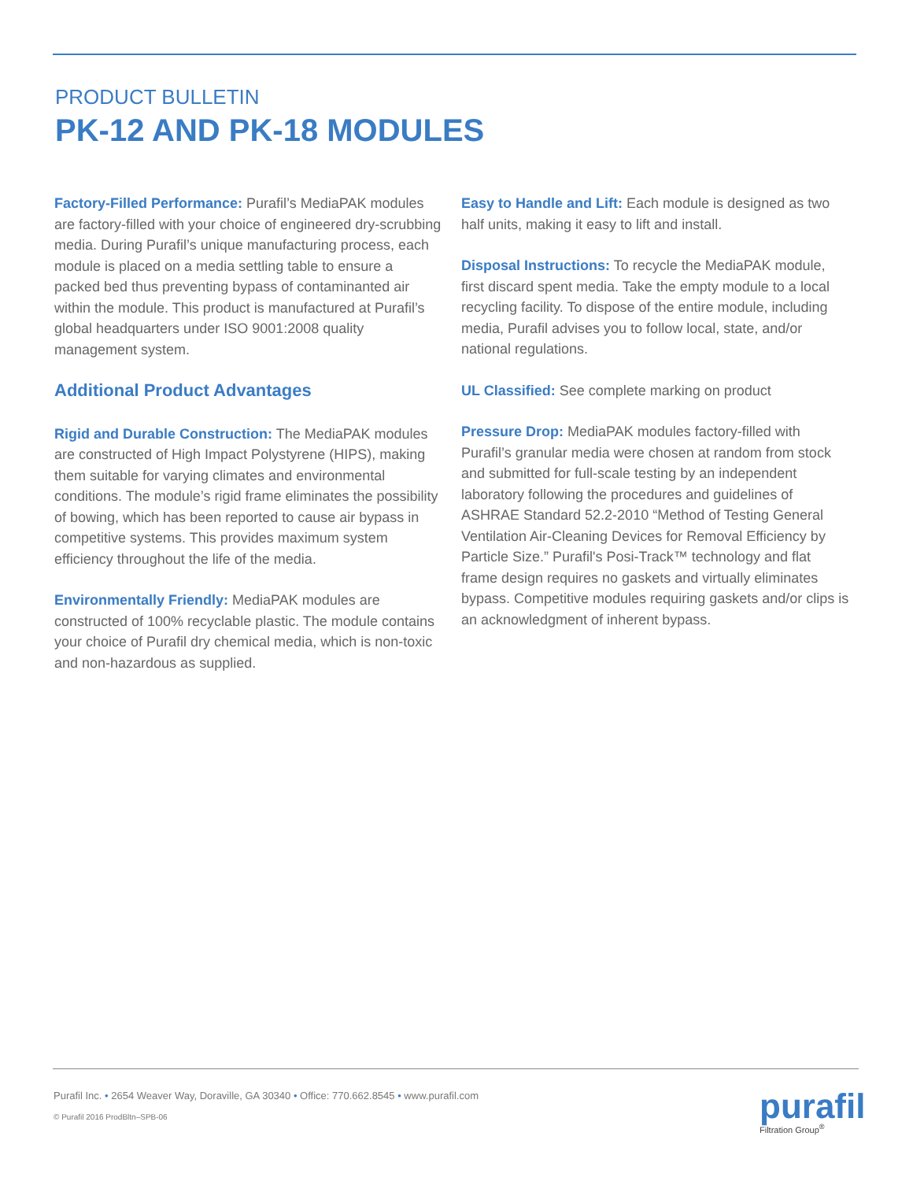PRODUCT BULLETIN
PK-12 AND PK-18 MODULES
Factory-Filled Performance: Purafil’s MediaPAK modules are factory-filled with your choice of engineered dry-scrubbing media. During Purafil’s unique manufacturing process, each module is placed on a media settling table to ensure a packed bed thus preventing bypass of contaminanted air within the module. This product is manufactured at Purafil’s global headquarters under ISO 9001:2008 quality management system.
Additional Product Advantages
Rigid and Durable Construction: The MediaPAK modules are constructed of High Impact Polystyrene (HIPS), making them suitable for varying climates and environmental conditions. The module’s rigid frame eliminates the possibility of bowing, which has been reported to cause air bypass in competitive systems. This provides maximum system efficiency throughout the life of the media.
Environmentally Friendly: MediaPAK modules are constructed of 100% recyclable plastic. The module contains your choice of Purafil dry chemical media, which is non-toxic and non-hazardous as supplied.
Easy to Handle and Lift: Each module is designed as two half units, making it easy to lift and install.
Disposal Instructions: To recycle the MediaPAK module, first discard spent media. Take the empty module to a local recycling facility. To dispose of the entire module, including media, Purafil advises you to follow local, state, and/or national regulations.
UL Classified: See complete marking on product
Pressure Drop: MediaPAK modules factory-filled with Purafil’s granular media were chosen at random from stock and submitted for full-scale testing by an independent laboratory following the procedures and guidelines of ASHRAE Standard 52.2-2010 “Method of Testing General Ventilation Air-Cleaning Devices for Removal Efficiency by Particle Size.” Purafil's Posi-Track™ technology and flat frame design requires no gaskets and virtually eliminates bypass. Competitive modules requiring gaskets and/or clips is an acknowledgment of inherent bypass.
Purafil Inc. • 2654 Weaver Way, Doraville, GA 30340 • Office: 770.662.8545 • www.purafil.com
© Purafil 2016 ProdBltn–SPB-06
purafil
Filtration Group<sup>®</sup>